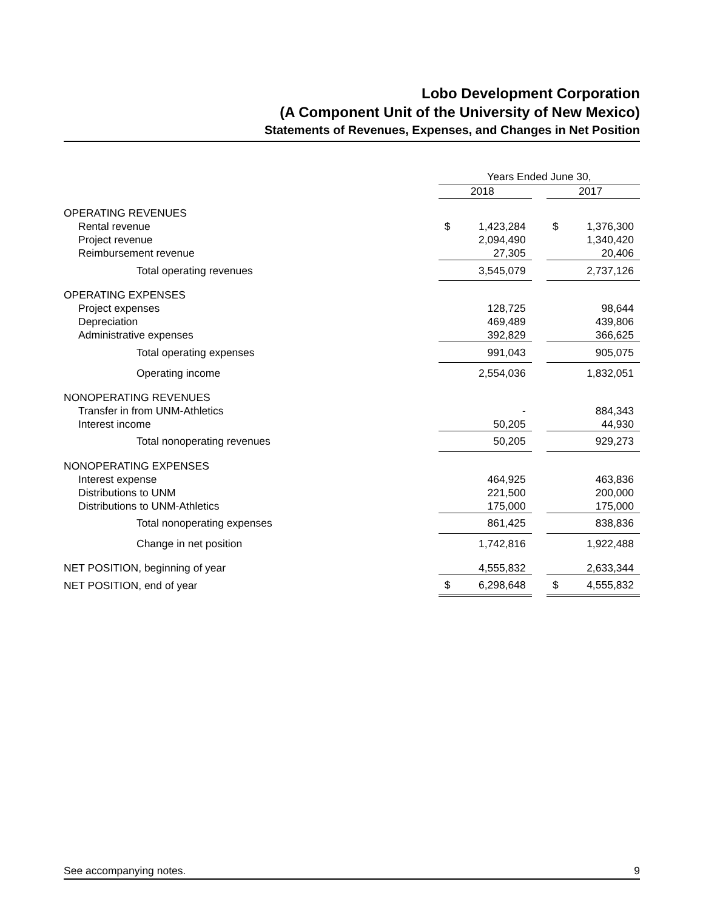Lobo Development Corporation
(A Component Unit of the University of New Mexico)
Statements of Revenues, Expenses, and Changes in Net Position
| | Years Ended June 30, | | |
| | 2018 | | 2017 |
| OPERATING REVENUES | | | |
| Rental revenue | $ 1,423,284 | | $ 1,376,300 |
| Project revenue | 2,094,490 | | 1,340,420 |
| Reimbursement revenue | 27,305 | | 20,406 |
| Total operating revenues | 3,545,079 | | 2,737,126 |
| OPERATING EXPENSES | | | |
| Project expenses | 128,725 | | 98,644 |
| Depreciation | 469,489 | | 439,806 |
| Administrative expenses | 392,829 | | 366,625 |
| Total operating expenses | 991,043 | | 905,075 |
| Operating income | 2,554,036 | | 1,832,051 |
| NONOPERATING REVENUES | | | |
| Transfer in from UNM-Athletics | - | | 884,343 |
| Interest income | 50,205 | | 44,930 |
| Total nonoperating revenues | 50,205 | | 929,273 |
| NONOPERATING EXPENSES | | | |
| Interest expense | 464,925 | | 463,836 |
| Distributions to UNM | 221,500 | | 200,000 |
| Distributions to UNM-Athletics | 175,000 | | 175,000 |
| Total nonoperating expenses | 861,425 | | 838,836 |
| Change in net position | 1,742,816 | | 1,922,488 |
| NET POSITION, beginning of year | 4,555,832 | | 2,633,344 |
| NET POSITION, end of year | $ 6,298,648 | | $ 4,555,832 |
See accompanying notes. 9